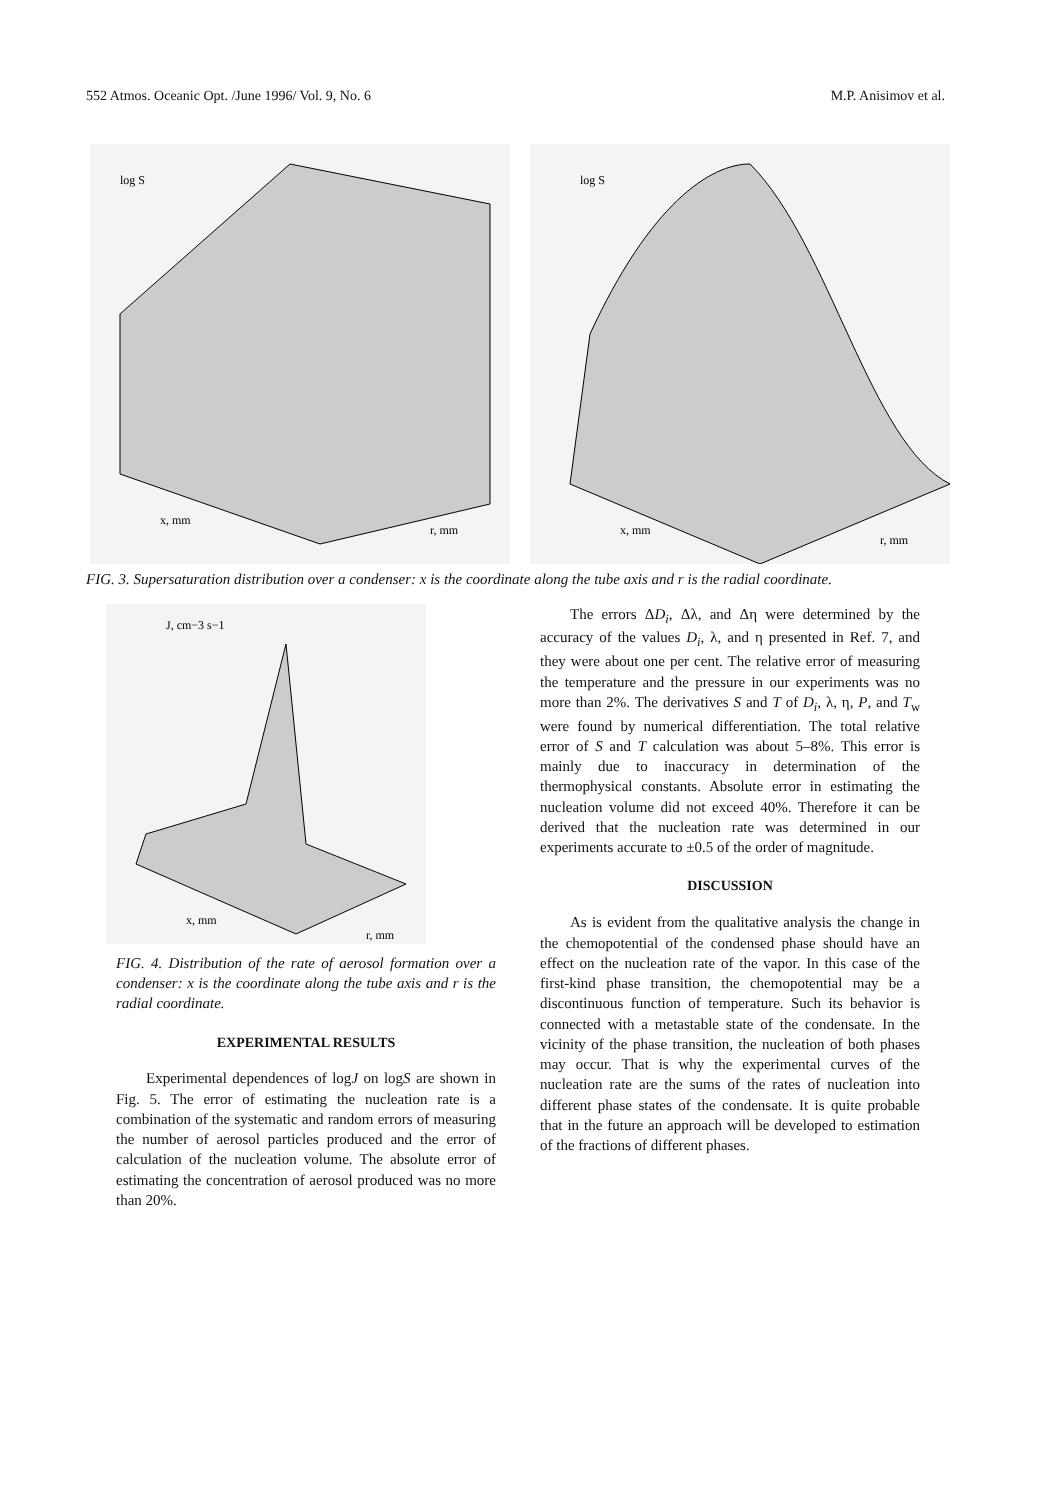552 Atmos. Oceanic Opt. /June 1996/ Vol. 9, No. 6 M.P. Anisimov et al.
log S
x, mm
r, mm
log S
x, mm
r, mm
FIG. 3. Supersaturation distribution over a condenser: x is the coordinate along the tube axis and r is the radial coordinate.
J, cm−3 s−1
x, mm
r, mm
FIG. 4. Distribution of the rate of aerosol formation over a condenser: x is the coordinate along the tube axis and r is the radial coordinate.
EXPERIMENTAL RESULTS
Experimental dependences of logJ on logS are shown in Fig. 5. The error of estimating the nucleation rate is a combination of the systematic and random errors of measuring the number of aerosol particles produced and the error of calculation of the nucleation volume. The absolute error of estimating the concentration of aerosol produced was no more than 20%.
The errors ΔD<sub>i</sub>, Δλ, and Δη were determined by the accuracy of the values D<sub>i</sub>, λ, and η presented in Ref. 7, and they were about one per cent. The relative error of measuring the temperature and the pressure in our experiments was no more than 2%. The derivatives S and T of D<sub>i</sub>, λ, η, P, and T<sub>w</sub> were found by numerical differentiation. The total relative error of S and T calculation was about 5–8%. This error is mainly due to inaccuracy in determination of the thermophysical constants. Absolute error in estimating the nucleation volume did not exceed 40%. Therefore it can be derived that the nucleation rate was determined in our experiments accurate to ±0.5 of the order of magnitude.
DISCUSSION
As is evident from the qualitative analysis the change in the chemopotential of the condensed phase should have an effect on the nucleation rate of the vapor. In this case of the first-kind phase transition, the chemopotential may be a discontinuous function of temperature. Such its behavior is connected with a metastable state of the condensate. In the vicinity of the phase transition, the nucleation of both phases may occur. That is why the experimental curves of the nucleation rate are the sums of the rates of nucleation into different phase states of the condensate. It is quite probable that in the future an approach will be developed to estimation of the fractions of different phases.